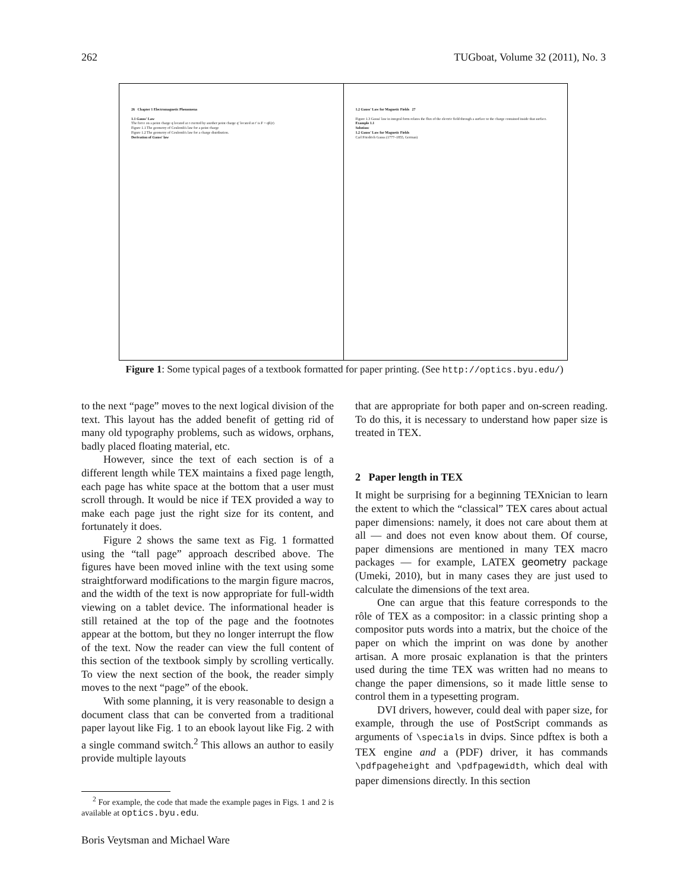262 TUGboat, Volume 32 (2011), No. 3
26 Chapter 1 Electromagnetic Phenomena
1.1 Gauss' Law
The force on a point charge q located at r exerted by another point charge q′ located at r′ is F = qE(r)
Figure 1.1 The geometry of Coulomb's law for a point charge
Figure 1.2 The geometry of Coulomb's law for a charge distribution.
Derivation of Gauss' law
1.2 Gauss' Law for Magnetic Fields 27
Figure 1.3 Gauss' law in integral form relates the flux of the electric field through a surface to the charge contained inside that surface.
Example 1.1
Solution:
1.2 Gauss' Law for Magnetic Fields
Carl Friedrich Gauss (1777–1855, German)
Figure 1: Some typical pages of a textbook formatted for paper printing. (See http://optics.byu.edu/)
to the next “page” moves to the next logical division of the text. This layout has the added benefit of getting rid of many old typography problems, such as widows, orphans, badly placed floating material, etc.
However, since the text of each section is of a different length while TEX maintains a fixed page length, each page has white space at the bottom that a user must scroll through. It would be nice if TEX provided a way to make each page just the right size for its content, and fortunately it does.
Figure 2 shows the same text as Fig. 1 formatted using the “tall page” approach described above. The figures have been moved inline with the text using some straightforward modifications to the margin figure macros, and the width of the text is now appropriate for full-width viewing on a tablet device. The informational header is still retained at the top of the page and the footnotes appear at the bottom, but they no longer interrupt the flow of the text. Now the reader can view the full content of this section of the textbook simply by scrolling vertically. To view the next section of the book, the reader simply moves to the next “page” of the ebook.
With some planning, it is very reasonable to design a document class that can be converted from a traditional paper layout like Fig. 1 to an ebook layout like Fig. 2 with a single command switch.<sup>2</sup> This allows an author to easily provide multiple layouts
<sup>2</sup> For example, the code that made the example pages in Figs. 1 and 2 is available at optics.byu.edu.
that are appropriate for both paper and on-screen reading. To do this, it is necessary to understand how paper size is treated in TEX.
2 Paper length in TEX
It might be surprising for a beginning TEXnician to learn the extent to which the “classical” TEX cares about actual paper dimensions: namely, it does not care about them at all — and does not even know about them. Of course, paper dimensions are mentioned in many TEX macro packages — for example, LATEX geometry package (Umeki, 2010), but in many cases they are just used to calculate the dimensions of the text area.
One can argue that this feature corresponds to the rôle of TEX as a compositor: in a classic printing shop a compositor puts words into a matrix, but the choice of the paper on which the imprint on was done by another artisan. A more prosaic explanation is that the printers used during the time TEX was written had no means to change the paper dimensions, so it made little sense to control them in a typesetting program.
DVI drivers, however, could deal with paper size, for example, through the use of PostScript commands as arguments of \specials in dvips. Since pdftex is both a TEX engine and a (PDF) driver, it has commands \pdfpageheight and \pdfpagewidth, which deal with paper dimensions directly. In this section
Boris Veytsman and Michael Ware